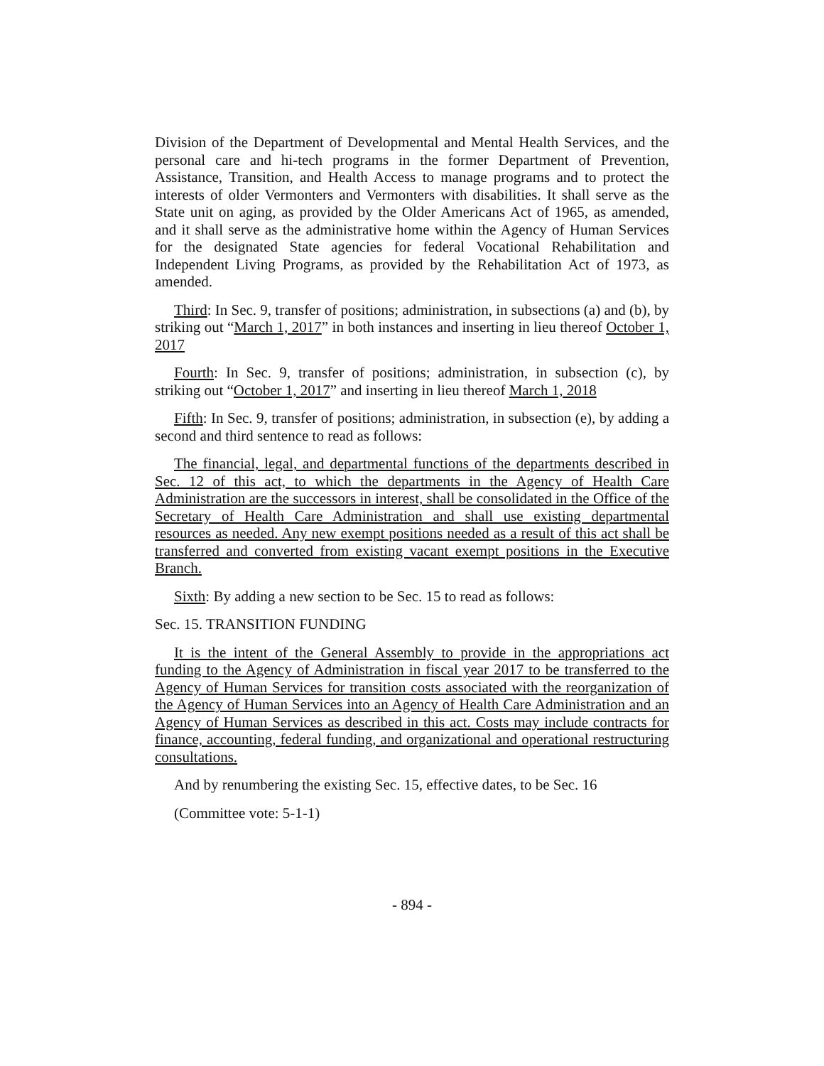Division of the Department of Developmental and Mental Health Services, and the personal care and hi-tech programs in the former Department of Prevention, Assistance, Transition, and Health Access to manage programs and to protect the interests of older Vermonters and Vermonters with disabilities. It shall serve as the State unit on aging, as provided by the Older Americans Act of 1965, as amended, and it shall serve as the administrative home within the Agency of Human Services for the designated State agencies for federal Vocational Rehabilitation and Independent Living Programs, as provided by the Rehabilitation Act of 1973, as amended.
Third: In Sec. 9, transfer of positions; administration, in subsections (a) and (b), by striking out “March 1, 2017” in both instances and inserting in lieu thereof October 1, 2017
Fourth: In Sec. 9, transfer of positions; administration, in subsection (c), by striking out “October 1, 2017” and inserting in lieu thereof March 1, 2018
Fifth: In Sec. 9, transfer of positions; administration, in subsection (e), by adding a second and third sentence to read as follows:
The financial, legal, and departmental functions of the departments described in Sec. 12 of this act, to which the departments in the Agency of Health Care Administration are the successors in interest, shall be consolidated in the Office of the Secretary of Health Care Administration and shall use existing departmental resources as needed. Any new exempt positions needed as a result of this act shall be transferred and converted from existing vacant exempt positions in the Executive Branch.
Sixth: By adding a new section to be Sec. 15 to read as follows:
Sec. 15. TRANSITION FUNDING
It is the intent of the General Assembly to provide in the appropriations act funding to the Agency of Administration in fiscal year 2017 to be transferred to the Agency of Human Services for transition costs associated with the reorganization of the Agency of Human Services into an Agency of Health Care Administration and an Agency of Human Services as described in this act. Costs may include contracts for finance, accounting, federal funding, and organizational and operational restructuring consultations.
And by renumbering the existing Sec. 15, effective dates, to be Sec. 16
(Committee vote: 5-1-1)
- 894 -